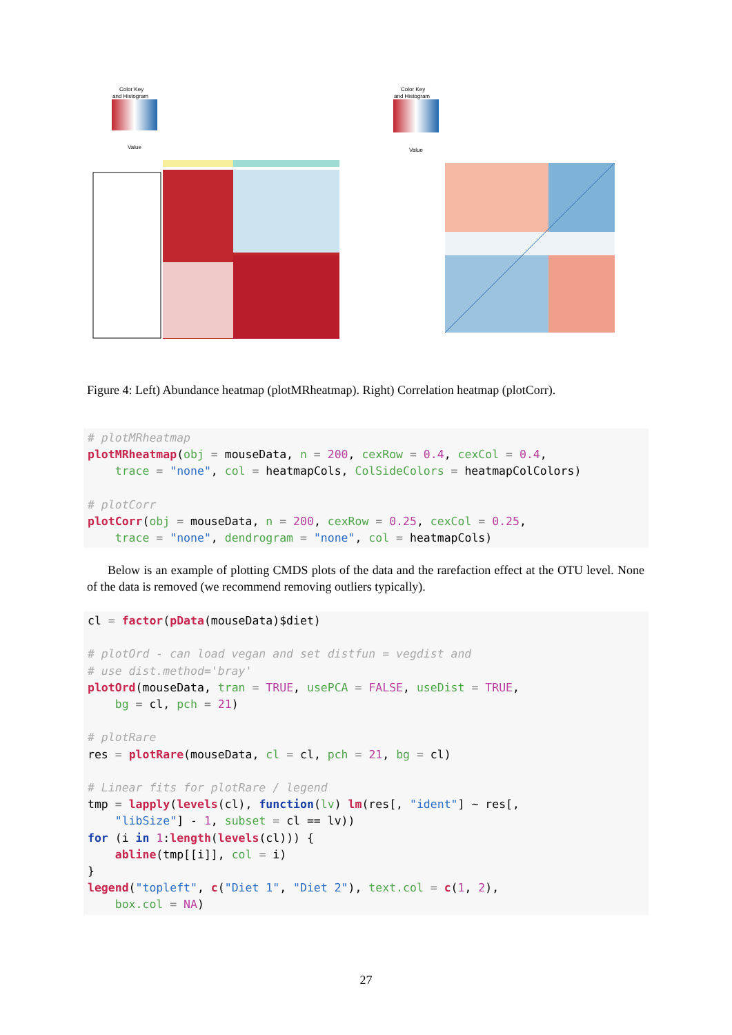Color Key
and Histogram
Value
Color Key
and Histogram
Value
Figure 4: Left) Abundance heatmap (plotMRheatmap). Right) Correlation heatmap (plotCorr).
# plotMRheatmap
plotMRheatmap(obj = mouseData, n = 200, cexRow = 0.4, cexCol = 0.4,
    trace = "none", col = heatmapCols, ColSideColors = heatmapColColors)

# plotCorr
plotCorr(obj = mouseData, n = 200, cexRow = 0.25, cexCol = 0.25,
    trace = "none", dendrogram = "none", col = heatmapCols)
Below is an example of plotting CMDS plots of the data and the rarefaction effect at the OTU level. None of the data is removed (we recommend removing outliers typically).
cl = factor(pData(mouseData)$diet)

# plotOrd - can load vegan and set distfun = vegdist and
# use dist.method='bray'
plotOrd(mouseData, tran = TRUE, usePCA = FALSE, useDist = TRUE,
    bg = cl, pch = 21)

# plotRare
res = plotRare(mouseData, cl = cl, pch = 21, bg = cl)

# Linear fits for plotRare / legend
tmp = lapply(levels(cl), function(lv) lm(res[, "ident"] ~ res[,
    "libSize"] - 1, subset = cl == lv))
for (i in 1:length(levels(cl))) {
    abline(tmp[[i]], col = i)
}
legend("topleft", c("Diet 1", "Diet 2"), text.col = c(1, 2),
    box.col = NA)
27